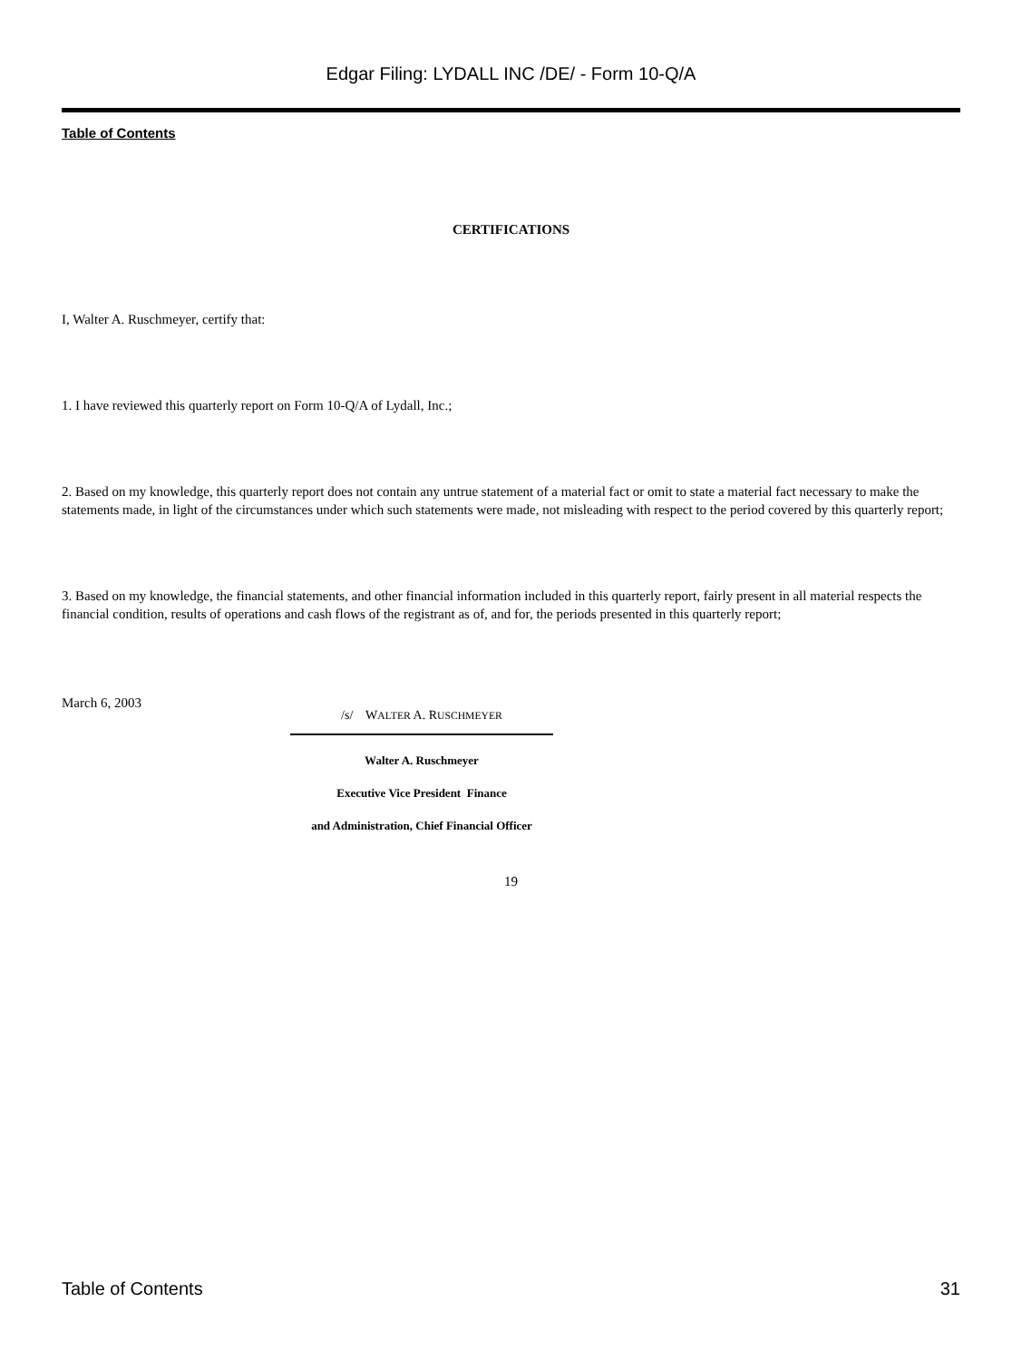Edgar Filing: LYDALL INC /DE/ - Form 10-Q/A
Table of Contents
CERTIFICATIONS
I, Walter A. Ruschmeyer, certify that:
1. I have reviewed this quarterly report on Form 10-Q/A of Lydall, Inc.;
2. Based on my knowledge, this quarterly report does not contain any untrue statement of a material fact or omit to state a material fact necessary to make the statements made, in light of the circumstances under which such statements were made, not misleading with respect to the period covered by this quarterly report;
3. Based on my knowledge, the financial statements, and other financial information included in this quarterly report, fairly present in all material respects the financial condition, results of operations and cash flows of the registrant as of, and for, the periods presented in this quarterly report;
March 6, 2003
/s/ WALTER A. RUSCHMEYER
Walter A. Ruschmeyer
Executive Vice President Finance
and Administration, Chief Financial Officer
19
Table of Contents 31